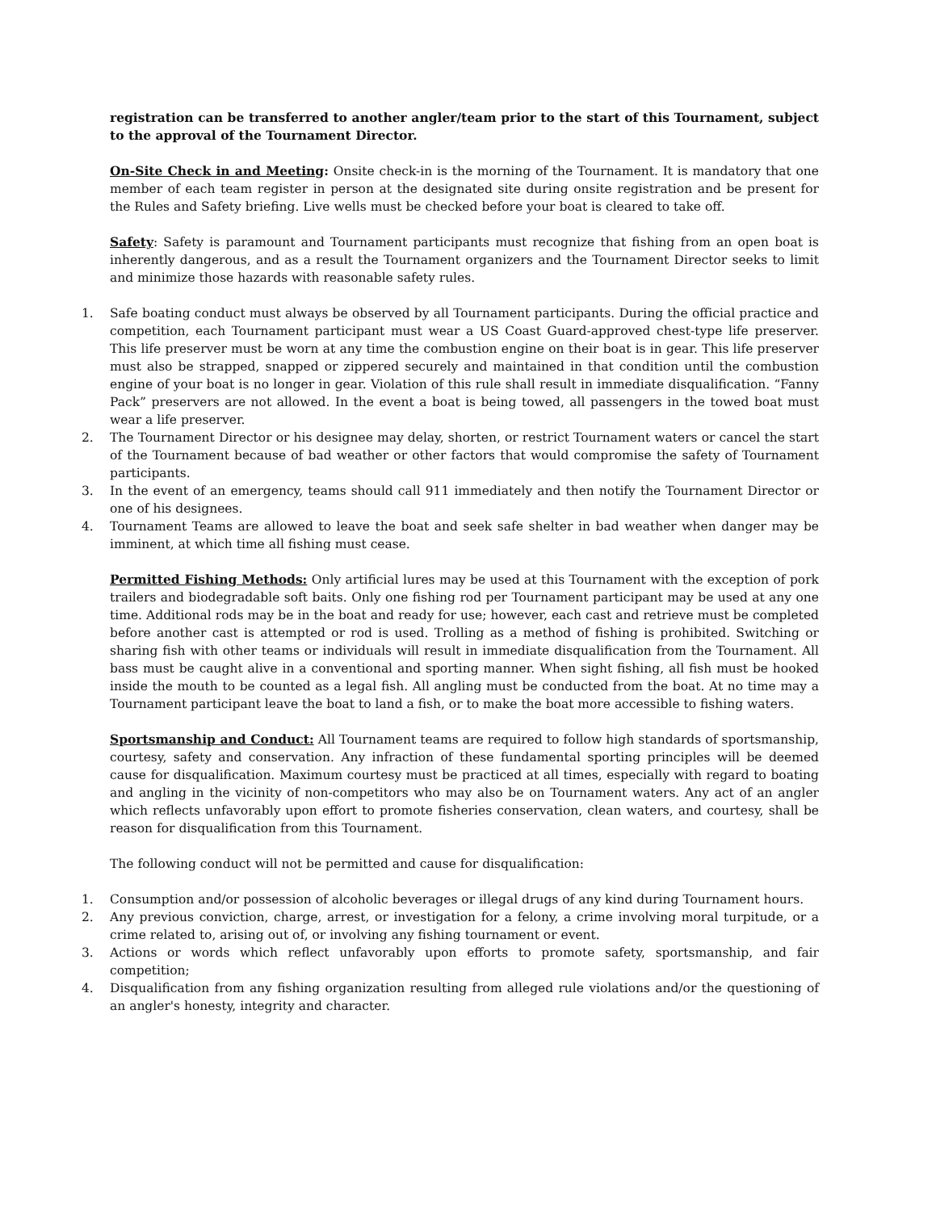registration can be transferred to another angler/team prior to the start of this Tournament, subject to the approval of the Tournament Director.
On-Site Check in and Meeting: Onsite check-in is the morning of the Tournament. It is mandatory that one member of each team register in person at the designated site during onsite registration and be present for the Rules and Safety briefing. Live wells must be checked before your boat is cleared to take off.
Safety: Safety is paramount and Tournament participants must recognize that fishing from an open boat is inherently dangerous, and as a result the Tournament organizers and the Tournament Director seeks to limit and minimize those hazards with reasonable safety rules.
1. Safe boating conduct must always be observed by all Tournament participants. During the official practice and competition, each Tournament participant must wear a US Coast Guard-approved chest-type life preserver. This life preserver must be worn at any time the combustion engine on their boat is in gear. This life preserver must also be strapped, snapped or zippered securely and maintained in that condition until the combustion engine of your boat is no longer in gear. Violation of this rule shall result in immediate disqualification. “Fanny Pack” preservers are not allowed. In the event a boat is being towed, all passengers in the towed boat must wear a life preserver.
2. The Tournament Director or his designee may delay, shorten, or restrict Tournament waters or cancel the start of the Tournament because of bad weather or other factors that would compromise the safety of Tournament participants.
3. In the event of an emergency, teams should call 911 immediately and then notify the Tournament Director or one of his designees.
4. Tournament Teams are allowed to leave the boat and seek safe shelter in bad weather when danger may be imminent, at which time all fishing must cease.
Permitted Fishing Methods: Only artificial lures may be used at this Tournament with the exception of pork trailers and biodegradable soft baits. Only one fishing rod per Tournament participant may be used at any one time. Additional rods may be in the boat and ready for use; however, each cast and retrieve must be completed before another cast is attempted or rod is used. Trolling as a method of fishing is prohibited. Switching or sharing fish with other teams or individuals will result in immediate disqualification from the Tournament. All bass must be caught alive in a conventional and sporting manner. When sight fishing, all fish must be hooked inside the mouth to be counted as a legal fish. All angling must be conducted from the boat. At no time may a Tournament participant leave the boat to land a fish, or to make the boat more accessible to fishing waters.
Sportsmanship and Conduct: All Tournament teams are required to follow high standards of sportsmanship, courtesy, safety and conservation. Any infraction of these fundamental sporting principles will be deemed cause for disqualification. Maximum courtesy must be practiced at all times, especially with regard to boating and angling in the vicinity of non-competitors who may also be on Tournament waters. Any act of an angler which reflects unfavorably upon effort to promote fisheries conservation, clean waters, and courtesy, shall be reason for disqualification from this Tournament.
The following conduct will not be permitted and cause for disqualification:
1. Consumption and/or possession of alcoholic beverages or illegal drugs of any kind during Tournament hours.
2. Any previous conviction, charge, arrest, or investigation for a felony, a crime involving moral turpitude, or a crime related to, arising out of, or involving any fishing tournament or event.
3. Actions or words which reflect unfavorably upon efforts to promote safety, sportsmanship, and fair competition;
4. Disqualification from any fishing organization resulting from alleged rule violations and/or the questioning of an angler's honesty, integrity and character.